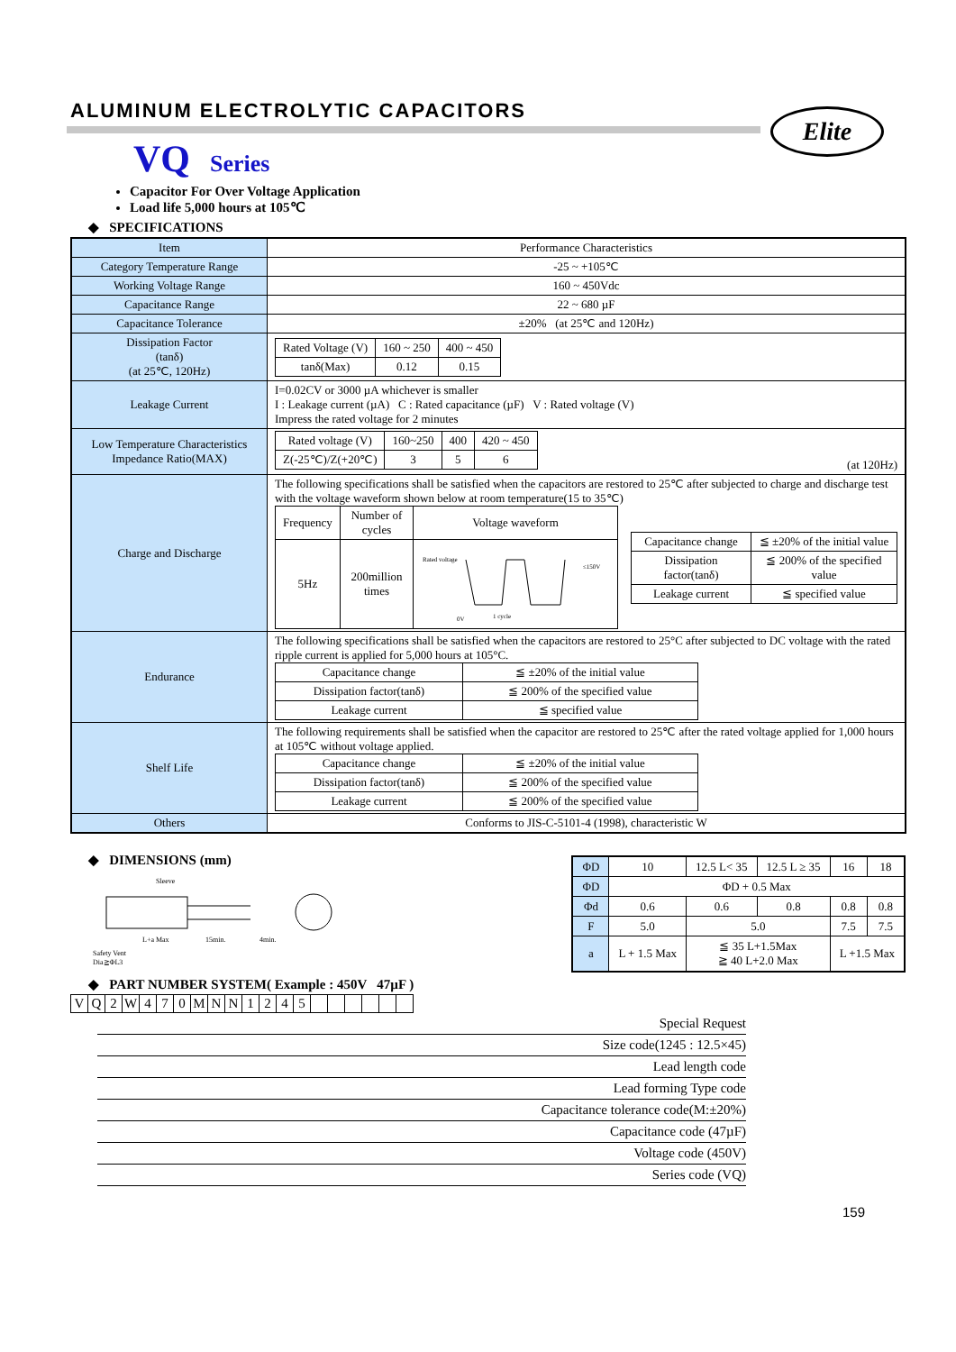ALUMINUM ELECTROLYTIC CAPACITORS
Elite
VQ Series
Capacitor For Over Voltage Application
Load life 5,000 hours at 105℃
◆ SPECIFICATIONS
| Item | Performance Characteristics |
| Category Temperature Range | -25 ~ +105℃ |
| Working Voltage Range | 160 ~ 450Vdc |
| Capacitance Range | 22 ~ 680 µF |
| Capacitance Tolerance | ±20% (at 25℃ and 120Hz) |
| Dissipation Factor (tanδ) (at 25℃, 120Hz) | / Rated Voltage (V) / 160 ~ 250 / 400 ~ 450 / / tanδ(Max) / 0.12 / 0.15 / |
| Leakage Current | I=0.02CV or 3000 µA whichever is smaller I : Leakage current (µA) C : Rated capacitance (µF) V : Rated voltage (V) Impress the rated voltage for 2 minutes |
| Low Temperature Characteristics Impedance Ratio(MAX) | / Rated voltage (V) / 160~250 / 400 / 420 ~ 450 / / Z(-25℃)/Z(+20℃) / 3 / 5 / 6 / (at 120Hz) |
| Charge and Discharge | The following specifications shall be satisfied when the capacitors are restored to 25℃ after subjected to charge and discharge test with the voltage waveform shown below at room temperature(15 to 35℃) / Frequency / Number of cycles / Voltage waveform / / 5Hz / 200million times / Rated voltage ≤150V 1 cycle 0V / / Capacitance change / ≦ ±20% of the initial value / / Dissipation factor(tanδ) / ≦ 200% of the specified value / / Leakage current / ≦ specified value / |
| Endurance | The following specifications shall be satisfied when the capacitors are restored to 25°C after subjected to DC voltage with the rated ripple current is applied for 5,000 hours at 105°C. / Capacitance change / ≦ ±20% of the initial value / / Dissipation factor(tanδ) / ≦ 200% of the specified value / / Leakage current / ≦ specified value / |
| Shelf Life | The following requirements shall be satisfied when the capacitor are restored to 25℃ after the rated voltage applied for 1,000 hours at 105℃ without voltage applied. / Capacitance change / ≦ ±20% of the initial value / / Dissipation factor(tanδ) / ≦ 200% of the specified value / / Leakage current / ≦ 200% of the specified value / |
| Others | Conforms to JIS-C-5101-4 (1998), characteristic W |
◆ DIMENSIONS (mm)
Sleeve
L+a Max
15min.
4min.
Safety Vent
Dia≧ΦL3
| ΦD | 10 | 12.5 L< 35 | 12.5 L ≥ 35 | 16 | 18 |
| ΦD | ΦD + 0.5 Max | | | | |
| Φd | 0.6 | 0.6 | 0.8 | 0.8 | 0.8 |
| F | 5.0 | 5.0 | | 7.5 | 7.5 |
| a | L + 1.5 Max | ≦ 35 L+1.5Max ≧ 40 L+2.0 Max | | L +1.5 Max | |
◆ PART NUMBER SYSTEM( Example : 450V 47µF )
| V | Q | 2 | W | 4 | 7 | 0 | M | N | N | 1 | 2 | 4 | 5 | | | | | | |
Special Request
Size code(1245 : 12.5×45)
Lead length code
Lead forming Type code
Capacitance tolerance code(M:±20%)
Capacitance code (47µF)
Voltage code (450V)
Series code (VQ)
159